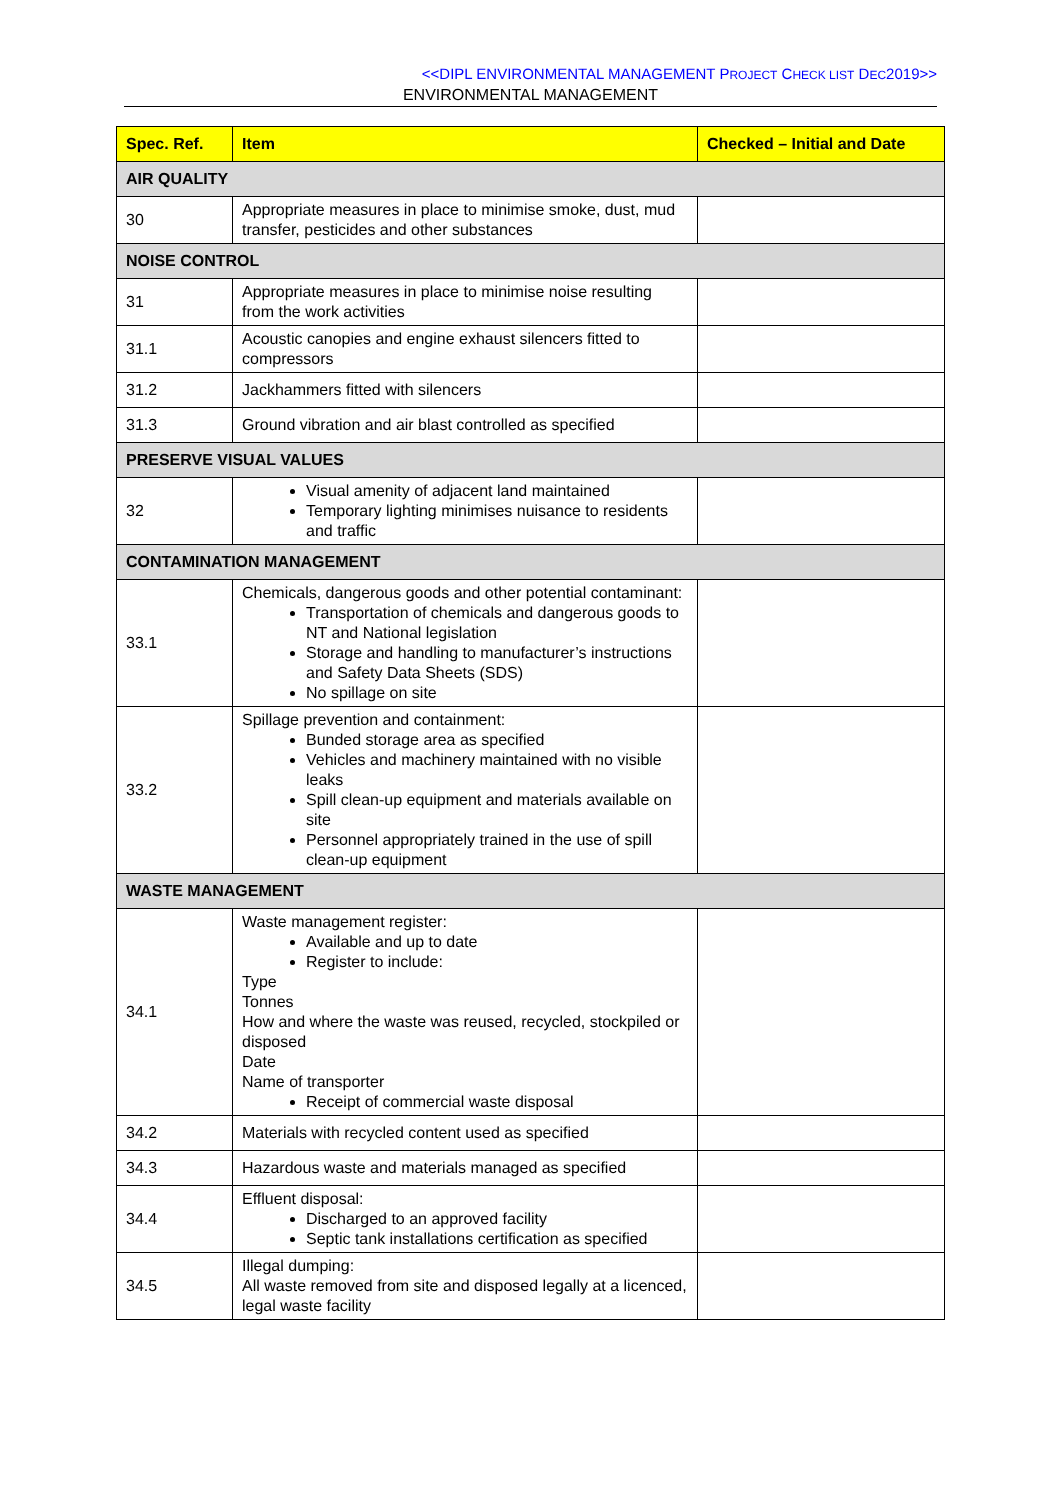<<DIPL ENVIRONMENTAL MANAGEMENT PROJECT CHECK LIST DEC2019>>
ENVIRONMENTAL MANAGEMENT
| Spec. Ref. | Item | Checked – Initial and Date |
| --- | --- | --- |
| AIR QUALITY | | |
| 30 | Appropriate measures in place to minimise smoke, dust, mud transfer, pesticides and other substances | |
| NOISE CONTROL | | |
| 31 | Appropriate measures in place to minimise noise resulting from the work activities | |
| 31.1 | Acoustic canopies and engine exhaust silencers fitted to compressors | |
| 31.2 | Jackhammers fitted with silencers | |
| 31.3 | Ground vibration and air blast controlled as specified | |
| PRESERVE VISUAL VALUES | | |
| 32 | Visual amenity of adjacent land maintained Temporary lighting minimises nuisance to residents and traffic | |
| CONTAMINATION MANAGEMENT | | |
| 33.1 | Chemicals, dangerous goods and other potential contaminant: Transportation of chemicals and dangerous goods to NT and National legislation Storage and handling to manufacturer’s instructions and Safety Data Sheets (SDS) No spillage on site | |
| 33.2 | Spillage prevention and containment: Bunded storage area as specified Vehicles and machinery maintained with no visible leaks Spill clean-up equipment and materials available on site Personnel appropriately trained in the use of spill clean-up equipment | |
| WASTE MANAGEMENT | | |
| 34.1 | Waste management register: Available and up to date Register to include: Type Tonnes How and where the waste was reused, recycled, stockpiled or disposed Date Name of transporter Receipt of commercial waste disposal | |
| 34.2 | Materials with recycled content used as specified | |
| 34.3 | Hazardous waste and materials managed as specified | |
| 34.4 | Effluent disposal: Discharged to an approved facility Septic tank installations certification as specified | |
| 34.5 | Illegal dumping: All waste removed from site and disposed legally at a licenced, legal waste facility | |